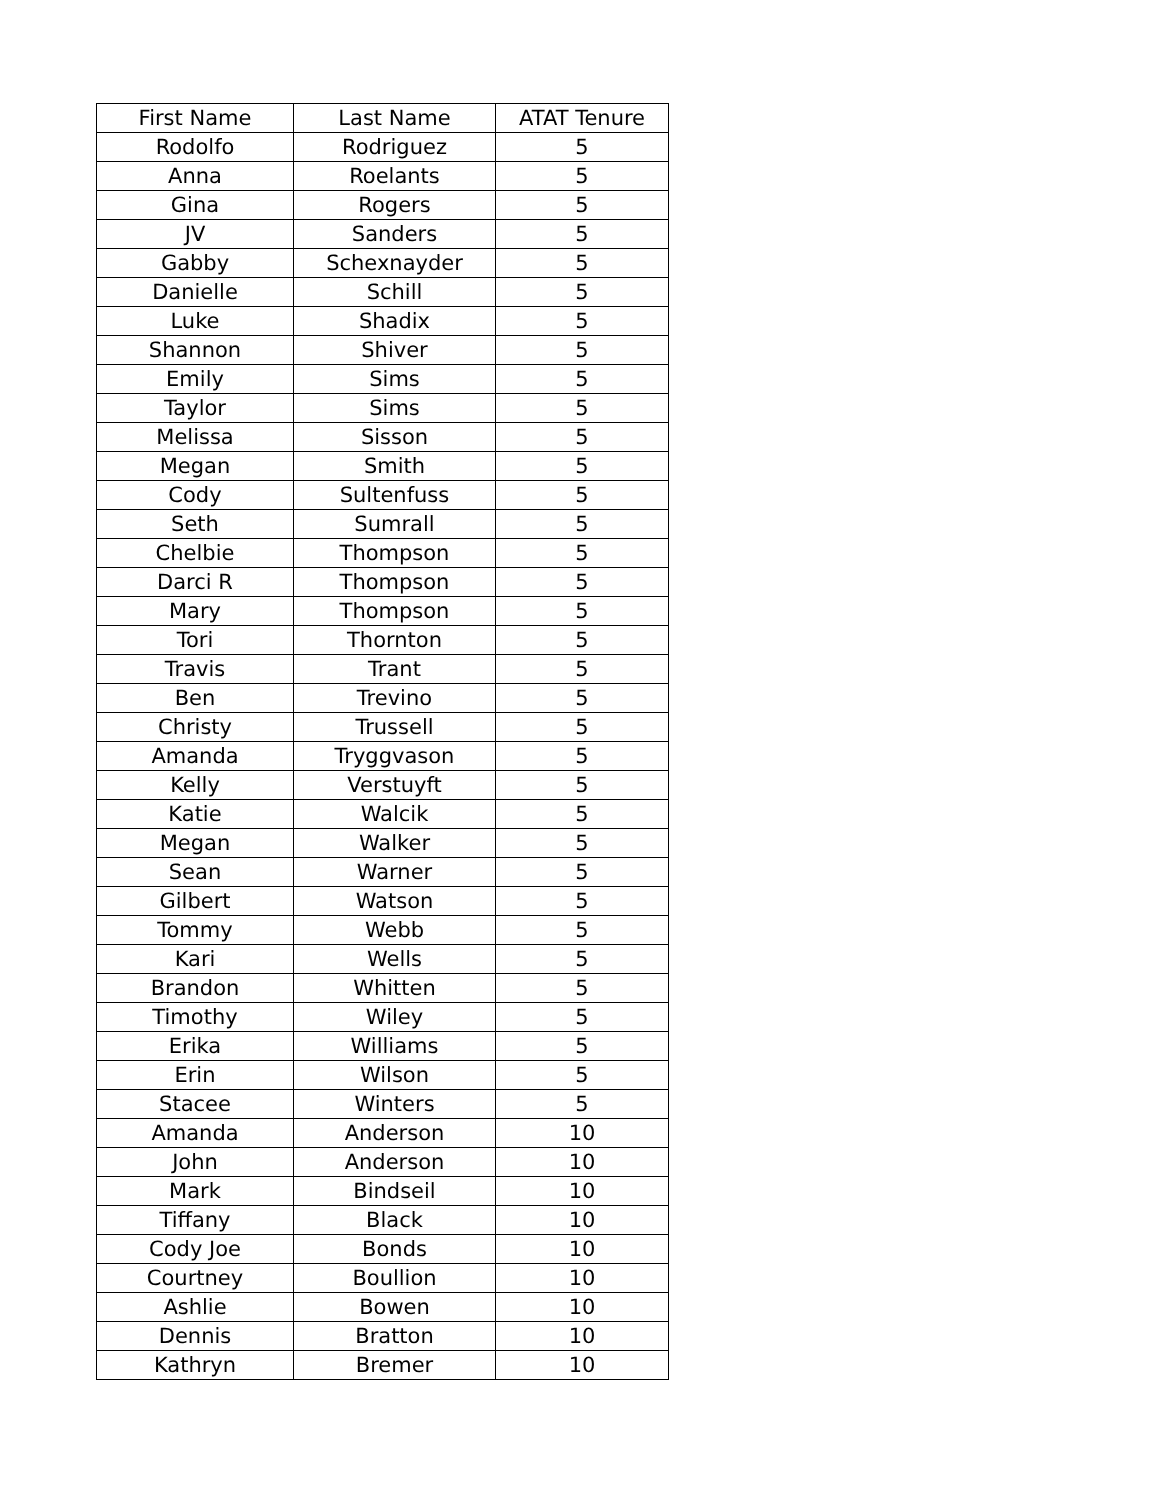| First Name | Last Name | ATAT Tenure |
| --- | --- | --- |
| Rodolfo | Rodriguez | 5 |
| Anna | Roelants | 5 |
| Gina | Rogers | 5 |
| JV | Sanders | 5 |
| Gabby | Schexnayder | 5 |
| Danielle | Schill | 5 |
| Luke | Shadix | 5 |
| Shannon | Shiver | 5 |
| Emily | Sims | 5 |
| Taylor | Sims | 5 |
| Melissa | Sisson | 5 |
| Megan | Smith | 5 |
| Cody | Sultenfuss | 5 |
| Seth | Sumrall | 5 |
| Chelbie | Thompson | 5 |
| Darci R | Thompson | 5 |
| Mary | Thompson | 5 |
| Tori | Thornton | 5 |
| Travis | Trant | 5 |
| Ben | Trevino | 5 |
| Christy | Trussell | 5 |
| Amanda | Tryggvason | 5 |
| Kelly | Verstuyft | 5 |
| Katie | Walcik | 5 |
| Megan | Walker | 5 |
| Sean | Warner | 5 |
| Gilbert | Watson | 5 |
| Tommy | Webb | 5 |
| Kari | Wells | 5 |
| Brandon | Whitten | 5 |
| Timothy | Wiley | 5 |
| Erika | Williams | 5 |
| Erin | Wilson | 5 |
| Stacee | Winters | 5 |
| Amanda | Anderson | 10 |
| John | Anderson | 10 |
| Mark | Bindseil | 10 |
| Tiffany | Black | 10 |
| Cody Joe | Bonds | 10 |
| Courtney | Boullion | 10 |
| Ashlie | Bowen | 10 |
| Dennis | Bratton | 10 |
| Kathryn | Bremer | 10 |